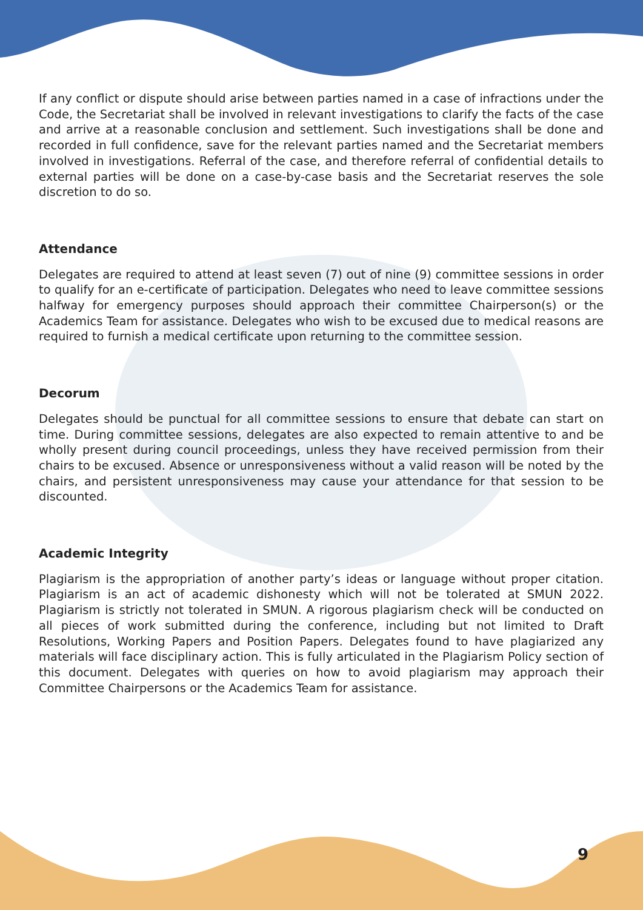If any conflict or dispute should arise between parties named in a case of infractions under the Code, the Secretariat shall be involved in relevant investigations to clarify the facts of the case and arrive at a reasonable conclusion and settlement. Such investigations shall be done and recorded in full confidence, save for the relevant parties named and the Secretariat members involved in investigations. Referral of the case, and therefore referral of confidential details to external parties will be done on a case-by-case basis and the Secretariat reserves the sole discretion to do so.
Attendance
Delegates are required to attend at least seven (7) out of nine (9) committee sessions in order to qualify for an e-certificate of participation. Delegates who need to leave committee sessions halfway for emergency purposes should approach their committee Chairperson(s) or the Academics Team for assistance. Delegates who wish to be excused due to medical reasons are required to furnish a medical certificate upon returning to the committee session.
Decorum
Delegates should be punctual for all committee sessions to ensure that debate can start on time. During committee sessions, delegates are also expected to remain attentive to and be wholly present during council proceedings, unless they have received permission from their chairs to be excused. Absence or unresponsiveness without a valid reason will be noted by the chairs, and persistent unresponsiveness may cause your attendance for that session to be discounted.
Academic Integrity
Plagiarism is the appropriation of another party’s ideas or language without proper citation. Plagiarism is an act of academic dishonesty which will not be tolerated at SMUN 2022. Plagiarism is strictly not tolerated in SMUN. A rigorous plagiarism check will be conducted on all pieces of work submitted during the conference, including but not limited to Draft Resolutions, Working Papers and Position Papers. Delegates found to have plagiarized any materials will face disciplinary action. This is fully articulated in the Plagiarism Policy section of this document. Delegates with queries on how to avoid plagiarism may approach their Committee Chairpersons or the Academics Team for assistance.
9